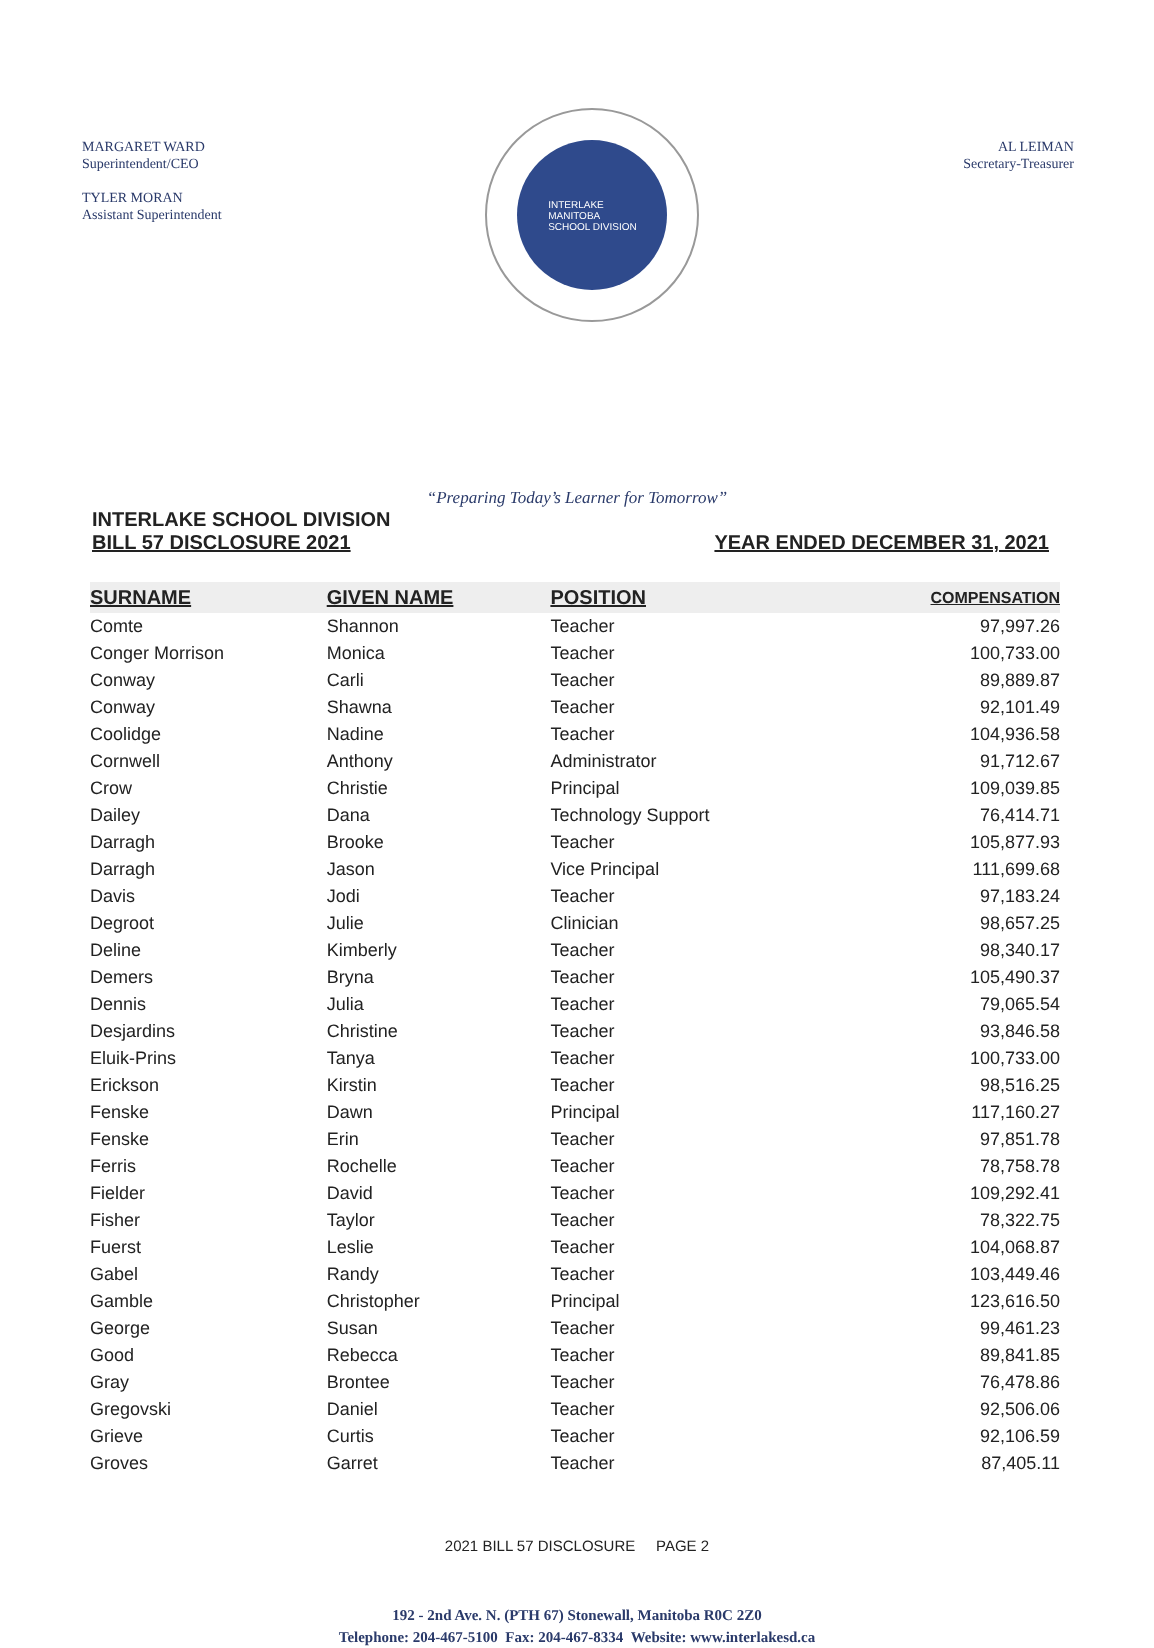MARGARET WARD
Superintendent/CEO
TYLER MORAN
Assistant Superintendent
INTERLAKE
MANITOBA
SCHOOL DIVISION
AL LEIMAN
Secretary-Treasurer
“Preparing Today’s Learner for Tomorrow”
INTERLAKE SCHOOL DIVISION
BILL 57 DISCLOSURE 2021
YEAR ENDED DECEMBER 31, 2021
| SURNAME | GIVEN NAME | POSITION | COMPENSATION |
| --- | --- | --- | --- |
| Comte | Shannon | Teacher | 97,997.26 |
| Conger Morrison | Monica | Teacher | 100,733.00 |
| Conway | Carli | Teacher | 89,889.87 |
| Conway | Shawna | Teacher | 92,101.49 |
| Coolidge | Nadine | Teacher | 104,936.58 |
| Cornwell | Anthony | Administrator | 91,712.67 |
| Crow | Christie | Principal | 109,039.85 |
| Dailey | Dana | Technology Support | 76,414.71 |
| Darragh | Brooke | Teacher | 105,877.93 |
| Darragh | Jason | Vice Principal | 111,699.68 |
| Davis | Jodi | Teacher | 97,183.24 |
| Degroot | Julie | Clinician | 98,657.25 |
| Deline | Kimberly | Teacher | 98,340.17 |
| Demers | Bryna | Teacher | 105,490.37 |
| Dennis | Julia | Teacher | 79,065.54 |
| Desjardins | Christine | Teacher | 93,846.58 |
| Eluik-Prins | Tanya | Teacher | 100,733.00 |
| Erickson | Kirstin | Teacher | 98,516.25 |
| Fenske | Dawn | Principal | 117,160.27 |
| Fenske | Erin | Teacher | 97,851.78 |
| Ferris | Rochelle | Teacher | 78,758.78 |
| Fielder | David | Teacher | 109,292.41 |
| Fisher | Taylor | Teacher | 78,322.75 |
| Fuerst | Leslie | Teacher | 104,068.87 |
| Gabel | Randy | Teacher | 103,449.46 |
| Gamble | Christopher | Principal | 123,616.50 |
| George | Susan | Teacher | 99,461.23 |
| Good | Rebecca | Teacher | 89,841.85 |
| Gray | Brontee | Teacher | 76,478.86 |
| Gregovski | Daniel | Teacher | 92,506.06 |
| Grieve | Curtis | Teacher | 92,106.59 |
| Groves | Garret | Teacher | 87,405.11 |
2021 BILL 57 DISCLOSURE PAGE 2
192 - 2nd Ave. N. (PTH 67) Stonewall, Manitoba R0C 2Z0
Telephone: 204-467-5100 Fax: 204-467-8334 Website: www.interlakesd.ca